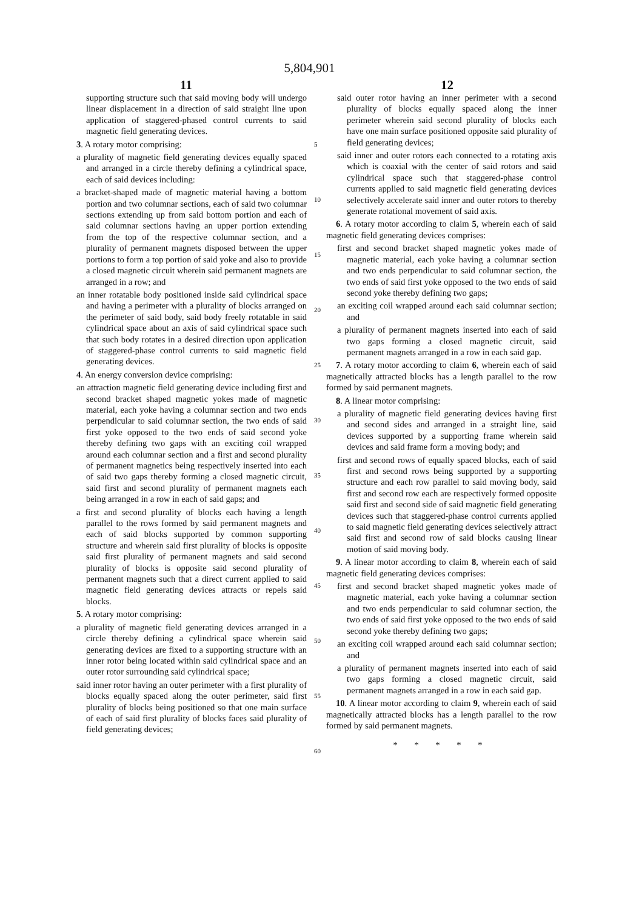5,804,901
11 12
supporting structure such that said moving body will undergo linear displacement in a direction of said straight line upon application of staggered-phased control currents to said magnetic field generating devices.
3. A rotary motor comprising:
a plurality of magnetic field generating devices equally spaced and arranged in a circle thereby defining a cylindrical space, each of said devices including:
a bracket-shaped made of magnetic material having a bottom portion and two columnar sections, each of said two columnar sections extending up from said bottom portion and each of said columnar sections having an upper portion extending from the top of the respective columnar section, and a plurality of permanent magnets disposed between the upper portions to form a top portion of said yoke and also to provide a closed magnetic circuit wherein said permanent magnets are arranged in a row; and
an inner rotatable body positioned inside said cylindrical space and having a perimeter with a plurality of blocks arranged on the perimeter of said body, said body freely rotatable in said cylindrical space about an axis of said cylindrical space such that such body rotates in a desired direction upon application of staggered-phase control currents to said magnetic field generating devices.
4. An energy conversion device comprising:
an attraction magnetic field generating device including first and second bracket shaped magnetic yokes made of magnetic material, each yoke having a columnar section and two ends perpendicular to said columnar section, the two ends of said first yoke opposed to the two ends of said second yoke thereby defining two gaps with an exciting coil wrapped around each columnar section and a first and second plurality of permanent magnetics being respectively inserted into each of said two gaps thereby forming a closed magnetic circuit, said first and second plurality of permanent magnets each being arranged in a row in each of said gaps; and
a first and second plurality of blocks each having a length parallel to the rows formed by said permanent magnets and each of said blocks supported by common supporting structure and wherein said first plurality of blocks is opposite said first plurality of permanent magnets and said second plurality of blocks is opposite said second plurality of permanent magnets such that a direct current applied to said magnetic field generating devices attracts or repels said blocks.
5. A rotary motor comprising:
a plurality of magnetic field generating devices arranged in a circle thereby defining a cylindrical space wherein said generating devices are fixed to a supporting structure with an inner rotor being located within said cylindrical space and an outer rotor surrounding said cylindrical space;
said inner rotor having an outer perimeter with a first plurality of blocks equally spaced along the outer perimeter, said first plurality of blocks being positioned so that one main surface of each of said first plurality of blocks faces said plurality of field generating devices;
5
10
15
20
25
30
35
40
45
50
55
60
said outer rotor having an inner perimeter with a second plurality of blocks equally spaced along the inner perimeter wherein said second plurality of blocks each have one main surface positioned opposite said plurality of field generating devices;
said inner and outer rotors each connected to a rotating axis which is coaxial with the center of said rotors and said cylindrical space such that staggered-phase control currents applied to said magnetic field generating devices selectively accelerate said inner and outer rotors to thereby generate rotational movement of said axis.
6. A rotary motor according to claim 5, wherein each of said magnetic field generating devices comprises:
first and second bracket shaped magnetic yokes made of magnetic material, each yoke having a columnar section and two ends perpendicular to said columnar section, the two ends of said first yoke opposed to the two ends of said second yoke thereby defining two gaps;
an exciting coil wrapped around each said columnar section; and
a plurality of permanent magnets inserted into each of said two gaps forming a closed magnetic circuit, said permanent magnets arranged in a row in each said gap.
7. A rotary motor according to claim 6, wherein each of said magnetically attracted blocks has a length parallel to the row formed by said permanent magnets.
8. A linear motor comprising:
a plurality of magnetic field generating devices having first and second sides and arranged in a straight line, said devices supported by a supporting frame wherein said devices and said frame form a moving body; and
first and second rows of equally spaced blocks, each of said first and second rows being supported by a supporting structure and each row parallel to said moving body, said first and second row each are respectively formed opposite said first and second side of said magnetic field generating devices such that staggered-phase control currents applied to said magnetic field generating devices selectively attract said first and second row of said blocks causing linear motion of said moving body.
9. A linear motor according to claim 8, wherein each of said magnetic field generating devices comprises:
first and second bracket shaped magnetic yokes made of magnetic material, each yoke having a columnar section and two ends perpendicular to said columnar section, the two ends of said first yoke opposed to the two ends of said second yoke thereby defining two gaps;
an exciting coil wrapped around each said columnar section; and
a plurality of permanent magnets inserted into each of said two gaps forming a closed magnetic circuit, said permanent magnets arranged in a row in each said gap.
10. A linear motor according to claim 9, wherein each of said magnetically attracted blocks has a length parallel to the row formed by said permanent magnets.
* * * * *